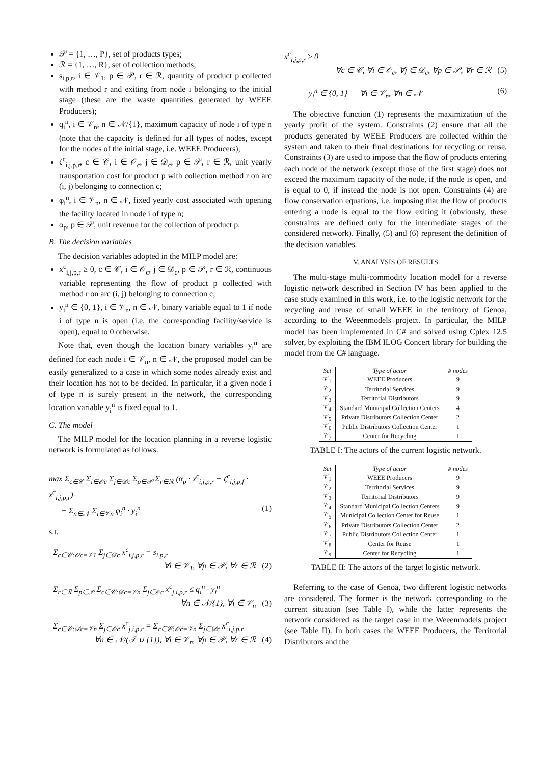𝒫 = {1, …, P̄}, set of products types;
ℛ = {1, …, R̄}, set of collection methods;
s<sub>i,p,r</sub>, i ∈ 𝒱<sub>1</sub>, p ∈ 𝒫, r ∈ ℛ, quantity of product p collected with method r and exiting from node i belonging to the initial stage (these are the waste quantities generated by WEEE Producers);
q<sub>i</sub><sup>n</sup>, i ∈ 𝒱<sub>n</sub>, n ∈ 𝒩/{1}, maximum capacity of node i of type n (note that the capacity is defined for all types of nodes, except for the nodes of the initial stage, i.e. WEEE Producers);
ζ<sup>c</sup><sub>i,j,p,r</sub>, c ∈ 𝒞, i ∈ 𝒪<sub>c</sub>, j ∈ 𝒟<sub>c</sub>, p ∈ 𝒫, r ∈ ℛ, unit yearly transportation cost for product p with collection method r on arc (i, j) belonging to connection c;
φ<sub>i</sub><sup>n</sup>, i ∈ 𝒱<sub>n</sub>, n ∈ 𝒩, fixed yearly cost associated with opening the facility located in node i of type n;
α<sub>p</sub>, p ∈ 𝒫, unit revenue for the collection of product p.
B. The decision variables
The decision variables adopted in the MILP model are:
x<sup>c</sup><sub>i,j,p,r</sub> ≥ 0, c ∈ 𝒞, i ∈ 𝒪<sub>c</sub>, j ∈ 𝒟<sub>c</sub>, p ∈ 𝒫, r ∈ ℛ, continuous variable representing the flow of product p collected with method r on arc (i, j) belonging to connection c;
y<sub>i</sub><sup>n</sup> ∈ {0, 1}, i ∈ 𝒱<sub>n</sub>, n ∈ 𝒩, binary variable equal to 1 if node i of type n is open (i.e. the corresponding facility/service is open), equal to 0 otherwise.
Note that, even though the location binary variables y<sub>i</sub><sup>n</sup> are defined for each node i ∈ 𝒱<sub>n</sub>, n ∈ 𝒩, the proposed model can be easily generalized to a case in which some nodes already exist and their location has not to be decided. In particular, if a given node i of type n is surely present in the network, the corresponding location variable y<sub>i</sub><sup>n</sup> is fixed equal to 1.
C. The model
The MILP model for the location planning in a reverse logistic network is formulated as follows.
max Σ<sub>c∈𝒞</sub> Σ<sub>i∈𝒪c</sub> Σ<sub>j∈𝒟c</sub> Σ<sub>p∈𝒫</sub> Σ<sub>r∈ℛ</sub> (α<sub>p</sub> · x<sup>c</sup><sub>i,j,p,r</sub> − ζ<sup>c</sup><sub>i,j,p,f</sub> · x<sup>c</sup><sub>i,j,p,r</sub>)
− Σ<sub>n∈𝒩</sub> Σ<sub>i∈𝒱n</sub> φ<sub>i</sub><sup>n</sup> · y<sub>i</sub><sup>n</sup> (1)
s.t.
Σ<sub>c∈𝒞:𝒪c=𝒱1</sub> Σ<sub>j∈𝒟c</sub> x<sup>c</sup><sub>i,j,p,r</sub> = s<sub>i,p,r</sub>
∀i ∈ 𝒱<sub>1</sub>, ∀p ∈ 𝒫, ∀r ∈ ℛ (2)
Σ<sub>r∈ℛ</sub> Σ<sub>p∈𝒫</sub> Σ<sub>c∈𝒞:𝒟c=𝒱n</sub> Σ<sub>j∈𝒪c</sub> x<sup>c</sup><sub>j,i,p,r</sub> ≤ q<sub>i</sub><sup>n</sup> · y<sub>i</sub><sup>n</sup>
∀n ∈ 𝒩/{1}, ∀i ∈ 𝒱<sub>n</sub> (3)
Σ<sub>c∈𝒞:𝒟c=𝒱n</sub> Σ<sub>j∈𝒪c</sub> x<sup>c</sup><sub>j,i,p,r</sub> = Σ<sub>c∈𝒞:𝒪c=𝒱n</sub> Σ<sub>j∈𝒟c</sub> x<sup>c</sup><sub>i,j,p,r</sub>
∀n ∈ 𝒩/(𝒯 ∪ {1}), ∀i ∈ 𝒱<sub>n</sub>, ∀p ∈ 𝒫, ∀r ∈ ℛ (4)
x<sup>c</sup><sub>i,j,p,r</sub> ≥ 0
∀c ∈ 𝒞, ∀i ∈ 𝒪<sub>c</sub>, ∀j ∈ 𝒟<sub>c</sub>, ∀p ∈ 𝒫, ∀r ∈ ℛ (5)
y<sub>i</sub><sup>n</sup> ∈ {0, 1} ∀i ∈ 𝒱<sub>n</sub>, ∀n ∈ 𝒩 (6)
The objective function (1) represents the maximization of the yearly profit of the system. Constraints (2) ensure that all the products generated by WEEE Producers are collected within the system and taken to their final destinations for recycling or reuse. Constraints (3) are used to impose that the flow of products entering each node of the network (except those of the first stage) does not exceed the maximum capacity of the node, if the node is open, and is equal to 0, if instead the node is not open. Constraints (4) are flow conservation equations, i.e. imposing that the flow of products entering a node is equal to the flow exiting it (obviously, these constraints are defined only for the intermediate stages of the considered network). Finally, (5) and (6) represent the definition of the decision variables.
V. ANALYSIS OF RESULTS
The multi-stage multi-commodity location model for a reverse logistic network described in Section IV has been applied to the case study examined in this work, i.e. to the logistic network for the recycling and reuse of small WEEE in the territory of Genoa, according to the Weeenmodels project. In particular, the MILP model has been implemented in C# and solved using Cplex 12.5 solver, by exploiting the IBM ILOG Concert library for building the model from the C# language.
| Set | Type of actor | # nodes |
| --- | --- | --- |
| 𝒱<sub>1</sub> | WEEE Producers | 9 |
| 𝒱<sub>2</sub> | Territorial Services | 9 |
| 𝒱<sub>3</sub> | Territorial Distributors | 9 |
| 𝒱<sub>4</sub> | Standard Municipal Collection Centers | 4 |
| 𝒱<sub>5</sub> | Private Distributors Collection Center | 2 |
| 𝒱<sub>6</sub> | Public Distributors Collection Center | 1 |
| 𝒱<sub>7</sub> | Center for Recycling | 1 |
TABLE I: The actors of the current logistic network.
| Set | Type of actor | # nodes |
| --- | --- | --- |
| 𝒱<sub>1</sub> | WEEE Producers | 9 |
| 𝒱<sub>2</sub> | Territorial Services | 9 |
| 𝒱<sub>3</sub> | Territorial Distributors | 9 |
| 𝒱<sub>4</sub> | Standard Municipal Collection Centers | 9 |
| 𝒱<sub>5</sub> | Municipal Collection Center for Reuse | 1 |
| 𝒱<sub>6</sub> | Private Distributors Collection Center | 2 |
| 𝒱<sub>7</sub> | Public Distributors Collection Center | 1 |
| 𝒱<sub>8</sub> | Center for Reuse | 1 |
| 𝒱<sub>9</sub> | Center for Recycling | 1 |
TABLE II: The actors of the target logistic network.
Referring to the case of Genoa, two different logistic networks are considered. The former is the network corresponding to the current situation (see Table I), while the latter represents the network considered as the target case in the Weeenmodels project (see Table II). In both cases the WEEE Producers, the Territorial Distributors and the